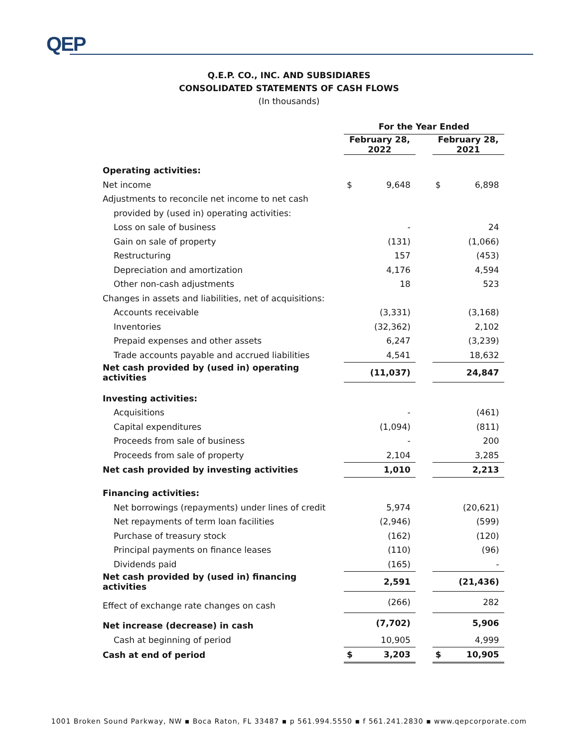QEP
Q.E.P. CO., INC. AND SUBSIDIARES
CONSOLIDATED STATEMENTS OF CASH FLOWS
(In thousands)
| | For the Year Ended | | | | |
| | February 28, 2022 | | | February 28, 2021 | |
| Operating activities: | | | | | |
| Net income | $ | 9,648 | | $ | 6,898 |
| Adjustments to reconcile net income to net cash | | | | | |
| provided by (used in) operating activities: | | | | | |
| Loss on sale of business | | - | | | 24 |
| Gain on sale of property | | (131) | | | (1,066) |
| Restructuring | | 157 | | | (453) |
| Depreciation and amortization | | 4,176 | | | 4,594 |
| Other non-cash adjustments | | 18 | | | 523 |
| Changes in assets and liabilities, net of acquisitions: | | | | | |
| Accounts receivable | | (3,331) | | | (3,168) |
| Inventories | | (32,362) | | | 2,102 |
| Prepaid expenses and other assets | | 6,247 | | | (3,239) |
| Trade accounts payable and accrued liabilities | | 4,541 | | | 18,632 |
| Net cash provided by (used in) operating activities | | (11,037) | | | 24,847 |
| Investing activities: | | | | | |
| Acquisitions | | - | | | (461) |
| Capital expenditures | | (1,094) | | | (811) |
| Proceeds from sale of business | | - | | | 200 |
| Proceeds from sale of property | | 2,104 | | | 3,285 |
| Net cash provided by investing activities | | 1,010 | | | 2,213 |
| Financing activities: | | | | | |
| Net borrowings (repayments) under lines of credit | | 5,974 | | | (20,621) |
| Net repayments of term loan facilities | | (2,946) | | | (599) |
| Purchase of treasury stock | | (162) | | | (120) |
| Principal payments on finance leases | | (110) | | | (96) |
| Dividends paid | | (165) | | | - |
| Net cash provided by (used in) financing activities | | 2,591 | | | (21,436) |
| Effect of exchange rate changes on cash | | (266) | | | 282 |
| Net increase (decrease) in cash | | (7,702) | | | 5,906 |
| Cash at beginning of period | | 10,905 | | | 4,999 |
| Cash at end of period | $ | 3,203 | | $ | 10,905 |
1001 Broken Sound Parkway, NW ▪ Boca Raton, FL 33487 ▪ p 561.994.5550 ▪ f 561.241.2830 ▪ www.qepcorporate.com